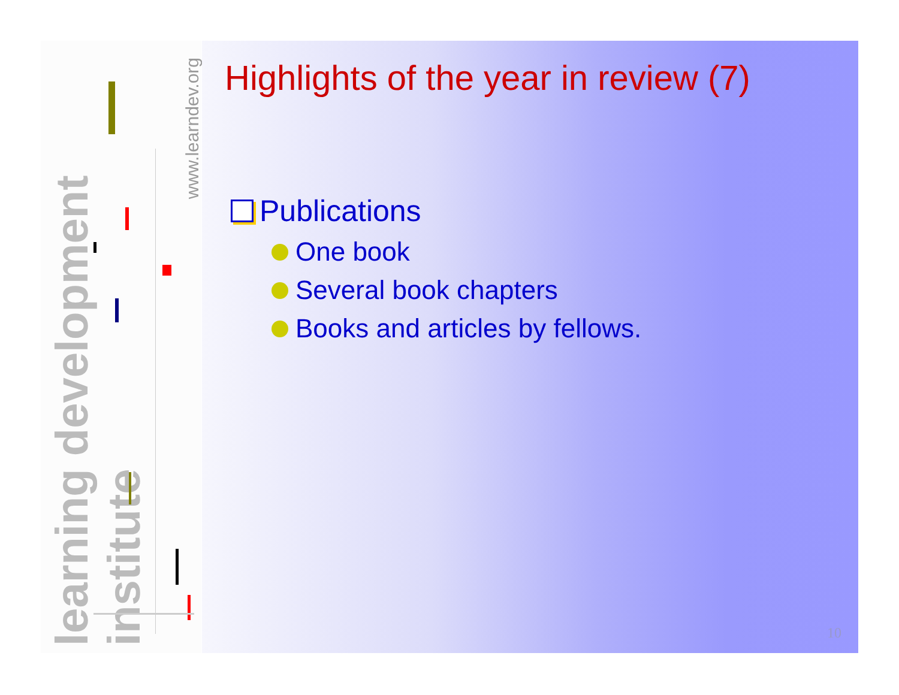learning development institute
www.learndev.org
Highlights of the year in review (7)
Publications
One book
Several book chapters
Books and articles by fellows.
10